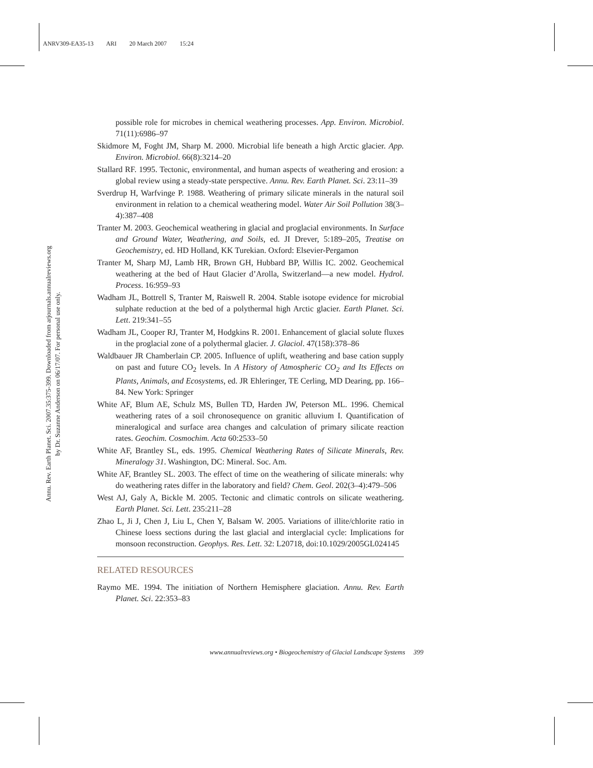ANRV309-EA35-13 ARI 20 March 2007 15:24
Annu. Rev. Earth Planet. Sci. 2007.35:375-399. Downloaded from arjournals.annualreviews.org
by Dr. Suzanne Anderson on 06/17/07. For personal use only.
possible role for microbes in chemical weathering processes. App. Environ. Microbiol. 71(11):6986–97
Skidmore M, Foght JM, Sharp M. 2000. Microbial life beneath a high Arctic glacier. App. Environ. Microbiol. 66(8):3214–20
Stallard RF. 1995. Tectonic, environmental, and human aspects of weathering and erosion: a global review using a steady-state perspective. Annu. Rev. Earth Planet. Sci. 23:11–39
Sverdrup H, Warfvinge P. 1988. Weathering of primary silicate minerals in the natural soil environment in relation to a chemical weathering model. Water Air Soil Pollution 38(3–4):387–408
Tranter M. 2003. Geochemical weathering in glacial and proglacial environments. In Surface and Ground Water, Weathering, and Soils, ed. JI Drever, 5:189–205, Treatise on Geochemistry, ed. HD Holland, KK Turekian. Oxford: Elsevier-Pergamon
Tranter M, Sharp MJ, Lamb HR, Brown GH, Hubbard BP, Willis IC. 2002. Geochemical weathering at the bed of Haut Glacier d’Arolla, Switzerland—a new model. Hydrol. Process. 16:959–93
Wadham JL, Bottrell S, Tranter M, Raiswell R. 2004. Stable isotope evidence for microbial sulphate reduction at the bed of a polythermal high Arctic glacier. Earth Planet. Sci. Lett. 219:341–55
Wadham JL, Cooper RJ, Tranter M, Hodgkins R. 2001. Enhancement of glacial solute fluxes in the proglacial zone of a polythermal glacier. J. Glaciol. 47(158):378–86
Waldbauer JR Chamberlain CP. 2005. Influence of uplift, weathering and base cation supply on past and future CO<sub>2</sub> levels. In A History of Atmospheric CO<sub>2</sub> and Its Effects on Plants, Animals, and Ecosystems, ed. JR Ehleringer, TE Cerling, MD Dearing, pp. 166–84. New York: Springer
White AF, Blum AE, Schulz MS, Bullen TD, Harden JW, Peterson ML. 1996. Chemical weathering rates of a soil chronosequence on granitic alluvium I. Quantification of mineralogical and surface area changes and calculation of primary silicate reaction rates. Geochim. Cosmochim. Acta 60:2533–50
White AF, Brantley SL, eds. 1995. Chemical Weathering Rates of Silicate Minerals, Rev. Mineralogy 31. Washington, DC: Mineral. Soc. Am.
White AF, Brantley SL. 2003. The effect of time on the weathering of silicate minerals: why do weathering rates differ in the laboratory and field? Chem. Geol. 202(3–4):479–506
West AJ, Galy A, Bickle M. 2005. Tectonic and climatic controls on silicate weathering. Earth Planet. Sci. Lett. 235:211–28
Zhao L, Ji J, Chen J, Liu L, Chen Y, Balsam W. 2005. Variations of illite/chlorite ratio in Chinese loess sections during the last glacial and interglacial cycle: Implications for monsoon reconstruction. Geophys. Res. Lett. 32: L20718, doi:10.1029/2005GL024145
RELATED RESOURCES
Raymo ME. 1994. The initiation of Northern Hemisphere glaciation. Annu. Rev. Earth Planet. Sci. 22:353–83
www.annualreviews.org • Biogeochemistry of Glacial Landscape Systems 399